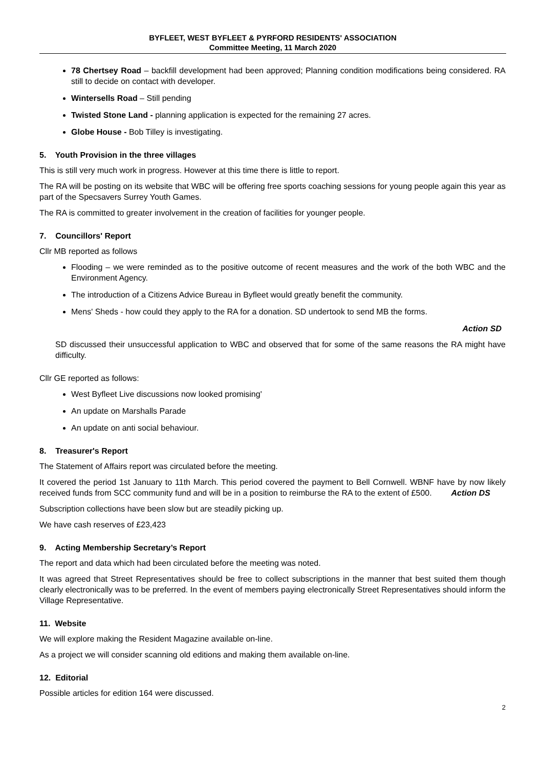BYFLEET, WEST BYFLEET & PYRFORD RESIDENTS' ASSOCIATION
Committee Meeting, 11 March 2020
78 Chertsey Road – backfill development had been approved; Planning condition modifications being considered. RA still to decide on contact with developer.
Wintersells Road – Still pending
Twisted Stone Land - planning application is expected for the remaining 27 acres.
Globe House - Bob Tilley is investigating.
5. Youth Provision in the three villages
This is still very much work in progress. However at this time there is little to report.
The RA will be posting on its website that WBC will be offering free sports coaching sessions for young people again this year as part of the Specsavers Surrey Youth Games.
The RA is committed to greater involvement in the creation of facilities for younger people.
7. Councillors' Report
Cllr MB reported as follows
Flooding – we were reminded as to the positive outcome of recent measures and the work of the both WBC and the Environment Agency.
The introduction of a Citizens Advice Bureau in Byfleet would greatly benefit the community.
Mens' Sheds - how could they apply to the RA for a donation. SD undertook to send MB the forms.
Action SD
SD discussed their unsuccessful application to WBC and observed that for some of the same reasons the RA might have difficulty.
Cllr GE reported as follows:
West Byfleet Live discussions now looked promising'
An update on Marshalls Parade
An update on anti social behaviour.
8. Treasurer's Report
The Statement of Affairs report was circulated before the meeting.
It covered the period 1st January to 11th March. This period covered the payment to Bell Cornwell. WBNF have by now likely received funds from SCC community fund and will be in a position to reimburse the RA to the extent of £500. Action DS
Subscription collections have been slow but are steadily picking up.
We have cash reserves of £23,423
9. Acting Membership Secretary’s Report
The report and data which had been circulated before the meeting was noted.
It was agreed that Street Representatives should be free to collect subscriptions in the manner that best suited them though clearly electronically was to be preferred. In the event of members paying electronically Street Representatives should inform the Village Representative.
11. Website
We will explore making the Resident Magazine available on-line.
As a project we will consider scanning old editions and making them available on-line.
12. Editorial
Possible articles for edition 164 were discussed.
2